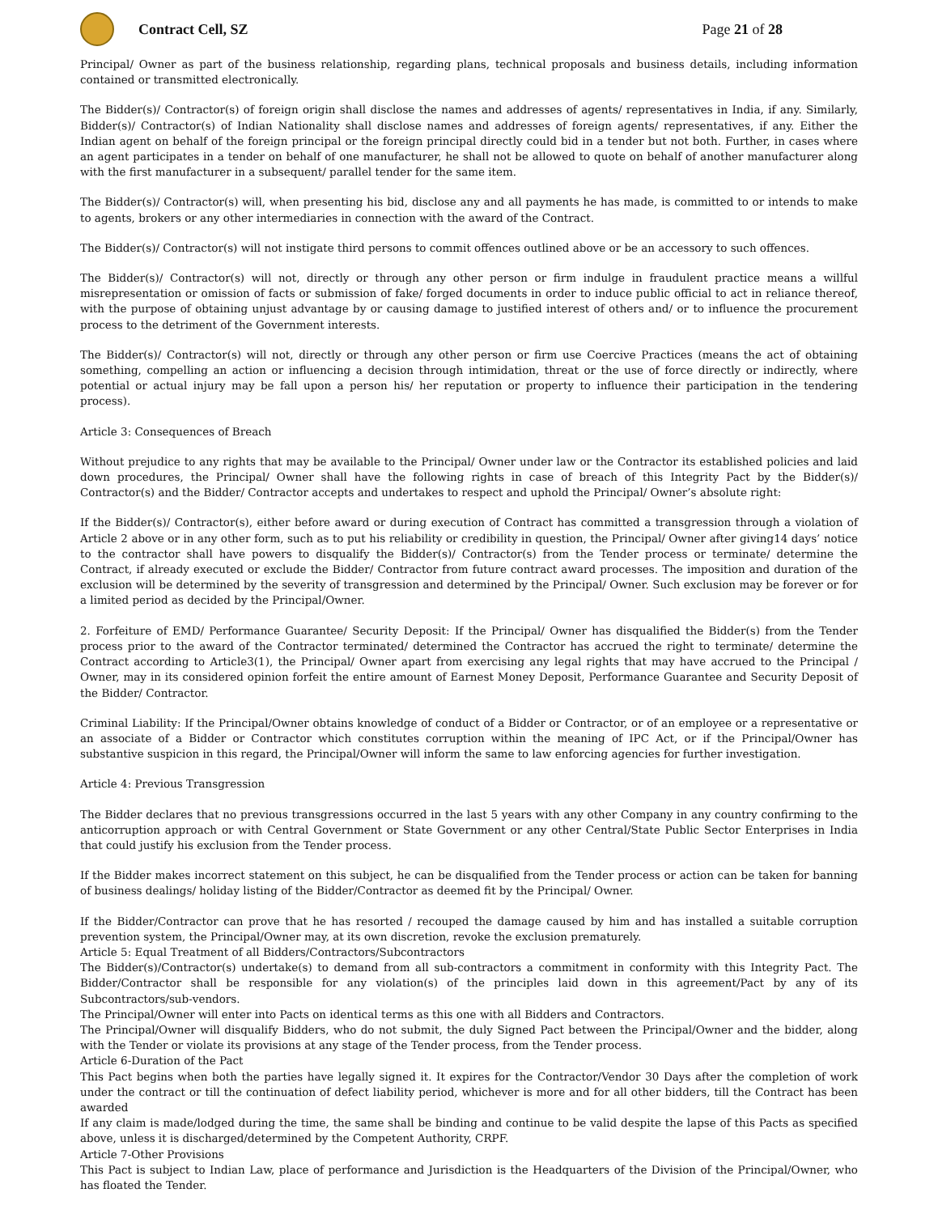Contract Cell, SZ Page 21 of 28
Principal/ Owner as part of the business relationship, regarding plans, technical proposals and business details, including information contained or transmitted electronically.
The Bidder(s)/ Contractor(s) of foreign origin shall disclose the names and addresses of agents/ representatives in India, if any. Similarly, Bidder(s)/ Contractor(s) of Indian Nationality shall disclose names and addresses of foreign agents/ representatives, if any. Either the Indian agent on behalf of the foreign principal or the foreign principal directly could bid in a tender but not both. Further, in cases where an agent participates in a tender on behalf of one manufacturer, he shall not be allowed to quote on behalf of another manufacturer along with the first manufacturer in a subsequent/ parallel tender for the same item.
The Bidder(s)/ Contractor(s) will, when presenting his bid, disclose any and all payments he has made, is committed to or intends to make to agents, brokers or any other intermediaries in connection with the award of the Contract.
The Bidder(s)/ Contractor(s) will not instigate third persons to commit offences outlined above or be an accessory to such offences.
The Bidder(s)/ Contractor(s) will not, directly or through any other person or firm indulge in fraudulent practice means a willful misrepresentation or omission of facts or submission of fake/ forged documents in order to induce public official to act in reliance thereof, with the purpose of obtaining unjust advantage by or causing damage to justified interest of others and/ or to influence the procurement process to the detriment of the Government interests.
The Bidder(s)/ Contractor(s) will not, directly or through any other person or firm use Coercive Practices (means the act of obtaining something, compelling an action or influencing a decision through intimidation, threat or the use of force directly or indirectly, where potential or actual injury may be fall upon a person his/ her reputation or property to influence their participation in the tendering process).
Article 3: Consequences of Breach
Without prejudice to any rights that may be available to the Principal/ Owner under law or the Contractor its established policies and laid down procedures, the Principal/ Owner shall have the following rights in case of breach of this Integrity Pact by the Bidder(s)/ Contractor(s) and the Bidder/ Contractor accepts and undertakes to respect and uphold the Principal/ Owner’s absolute right:
If the Bidder(s)/ Contractor(s), either before award or during execution of Contract has committed a transgression through a violation of Article 2 above or in any other form, such as to put his reliability or credibility in question, the Principal/ Owner after giving14 days’ notice to the contractor shall have powers to disqualify the Bidder(s)/ Contractor(s) from the Tender process or terminate/ determine the Contract, if already executed or exclude the Bidder/ Contractor from future contract award processes. The imposition and duration of the exclusion will be determined by the severity of transgression and determined by the Principal/ Owner. Such exclusion may be forever or for a limited period as decided by the Principal/Owner.
2. Forfeiture of EMD/ Performance Guarantee/ Security Deposit: If the Principal/ Owner has disqualified the Bidder(s) from the Tender process prior to the award of the Contractor terminated/ determined the Contractor has accrued the right to terminate/ determine the Contract according to Article3(1), the Principal/ Owner apart from exercising any legal rights that may have accrued to the Principal / Owner, may in its considered opinion forfeit the entire amount of Earnest Money Deposit, Performance Guarantee and Security Deposit of the Bidder/ Contractor.
Criminal Liability: If the Principal/Owner obtains knowledge of conduct of a Bidder or Contractor, or of an employee or a representative or an associate of a Bidder or Contractor which constitutes corruption within the meaning of IPC Act, or if the Principal/Owner has substantive suspicion in this regard, the Principal/Owner will inform the same to law enforcing agencies for further investigation.
Article 4: Previous Transgression
The Bidder declares that no previous transgressions occurred in the last 5 years with any other Company in any country confirming to the anticorruption approach or with Central Government or State Government or any other Central/State Public Sector Enterprises in India that could justify his exclusion from the Tender process.
If the Bidder makes incorrect statement on this subject, he can be disqualified from the Tender process or action can be taken for banning of business dealings/ holiday listing of the Bidder/Contractor as deemed fit by the Principal/ Owner.
If the Bidder/Contractor can prove that he has resorted / recouped the damage caused by him and has installed a suitable corruption prevention system, the Principal/Owner may, at its own discretion, revoke the exclusion prematurely.
Article 5: Equal Treatment of all Bidders/Contractors/Subcontractors
The Bidder(s)/Contractor(s) undertake(s) to demand from all sub-contractors a commitment in conformity with this Integrity Pact. The Bidder/Contractor shall be responsible for any violation(s) of the principles laid down in this agreement/Pact by any of its Subcontractors/sub-vendors.
The Principal/Owner will enter into Pacts on identical terms as this one with all Bidders and Contractors.
The Principal/Owner will disqualify Bidders, who do not submit, the duly Signed Pact between the Principal/Owner and the bidder, along with the Tender or violate its provisions at any stage of the Tender process, from the Tender process.
Article 6-Duration of the Pact
This Pact begins when both the parties have legally signed it. It expires for the Contractor/Vendor 30 Days after the completion of work under the contract or till the continuation of defect liability period, whichever is more and for all other bidders, till the Contract has been awarded
If any claim is made/lodged during the time, the same shall be binding and continue to be valid despite the lapse of this Pacts as specified above, unless it is discharged/determined by the Competent Authority, CRPF.
Article 7-Other Provisions
This Pact is subject to Indian Law, place of performance and Jurisdiction is the Headquarters of the Division of the Principal/Owner, who has floated the Tender.